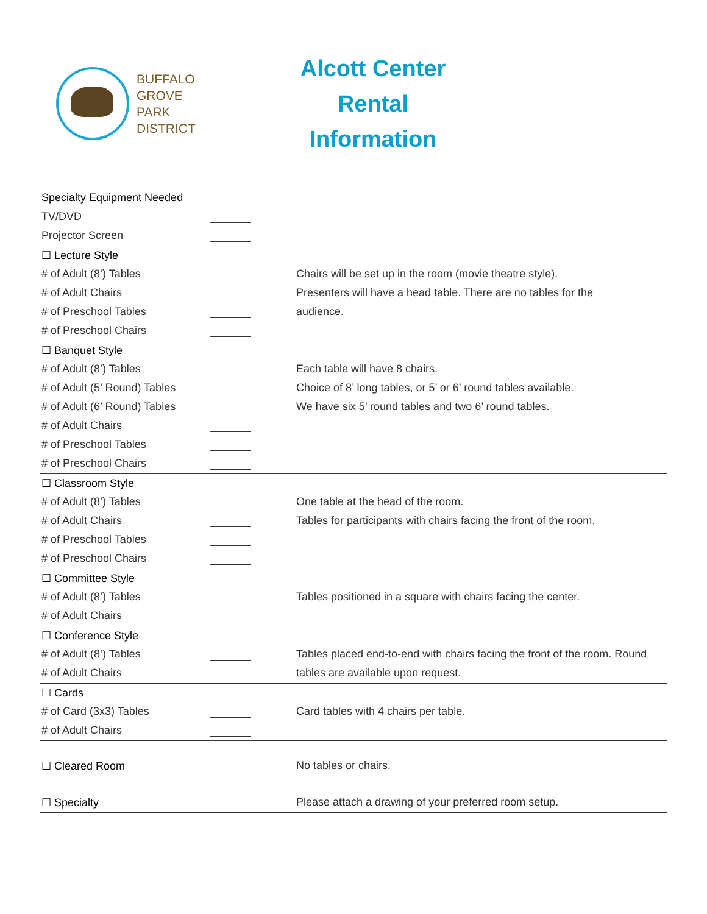BUFFALO
GROVE
PARK
DISTRICT
Alcott Center
Rental Information
| Specialty Equipment Needed | | | |
| TV/DVD | | | |
| Projector Screen | | | |
| ☐ Lecture Style | | | |
| # of Adult (8’) Tables | | | Chairs will be set up in the room (movie theatre style). |
| # of Adult Chairs | | | Presenters will have a head table. There are no tables for the |
| # of Preschool Tables | | | audience. |
| # of Preschool Chairs | | | |
| ☐ Banquet Style | | | |
| # of Adult (8’) Tables | | | Each table will have 8 chairs. |
| # of Adult (5’ Round) Tables | | | Choice of 8’ long tables, or 5’ or 6’ round tables available. |
| # of Adult (6’ Round) Tables | | | We have six 5’ round tables and two 6’ round tables. |
| # of Adult Chairs | | | |
| # of Preschool Tables | | | |
| # of Preschool Chairs | | | |
| ☐ Classroom Style | | | |
| # of Adult (8’) Tables | | | One table at the head of the room. |
| # of Adult Chairs | | | Tables for participants with chairs facing the front of the room. |
| # of Preschool Tables | | | |
| # of Preschool Chairs | | | |
| ☐ Committee Style | | | |
| # of Adult (8’) Tables | | | Tables positioned in a square with chairs facing the center. |
| # of Adult Chairs | | | |
| ☐ Conference Style | | | |
| # of Adult (8’) Tables | | | Tables placed end-to-end with chairs facing the front of the room. Round |
| # of Adult Chairs | | | tables are available upon request. |
| ☐ Cards | | | |
| # of Card (3x3) Tables | | | Card tables with 4 chairs per table. |
| # of Adult Chairs | | | |
| ☐ Cleared Room | | | No tables or chairs. |
| ☐ Specialty | | | Please attach a drawing of your preferred room setup. |